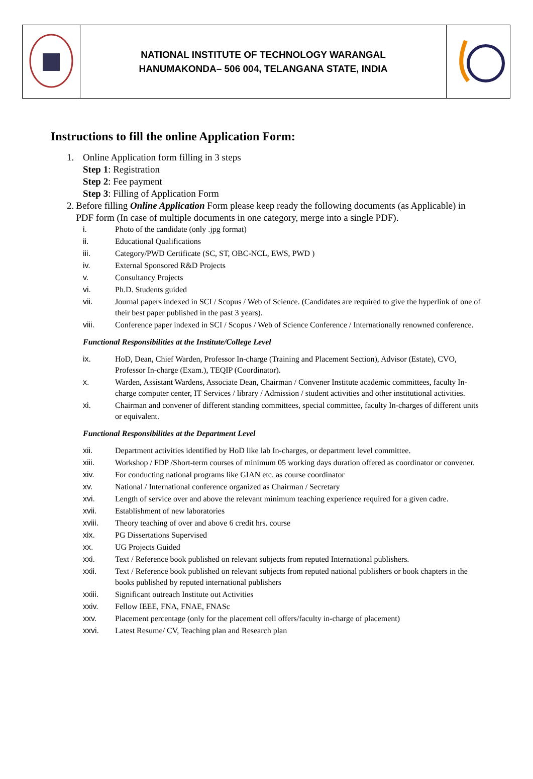| | NATIONAL INSTITUTE OF TECHNOLOGY WARANGAL HANUMAKONDA– 506 004, TELANGANA STATE, INDIA | |
Instructions to fill the online Application Form:
1. Online Application form filling in 3 steps
Step 1: Registration
Step 2: Fee payment
Step 3: Filling of Application Form
2. Before filling Online Application Form please keep ready the following documents (as Applicable) in PDF form (In case of multiple documents in one category, merge into a single PDF).
i. Photo of the candidate (only .jpg format)
ii. Educational Qualifications
iii. Category/PWD Certificate (SC, ST, OBC-NCL, EWS, PWD )
iv. External Sponsored R&D Projects
v. Consultancy Projects
vi. Ph.D. Students guided
vii. Journal papers indexed in SCI / Scopus / Web of Science. (Candidates are required to give the hyperlink of one of their best paper published in the past 3 years).
viii. Conference paper indexed in SCI / Scopus / Web of Science Conference / Internationally renowned conference.
Functional Responsibilities at the Institute/College Level
ix. HoD, Dean, Chief Warden, Professor In-charge (Training and Placement Section), Advisor (Estate), CVO, Professor In-charge (Exam.), TEQIP (Coordinator).
x. Warden, Assistant Wardens, Associate Dean, Chairman / Convener Institute academic committees, faculty In-charge computer center, IT Services / library / Admission / student activities and other institutional activities.
xi. Chairman and convener of different standing committees, special committee, faculty In-charges of different units or equivalent.
Functional Responsibilities at the Department Level
xii. Department activities identified by HoD like lab In-charges, or department level committee.
xiii. Workshop / FDP /Short-term courses of minimum 05 working days duration offered as coordinator or convener.
xiv. For conducting national programs like GIAN etc. as course coordinator
xv. National / International conference organized as Chairman / Secretary
xvi. Length of service over and above the relevant minimum teaching experience required for a given cadre.
xvii. Establishment of new laboratories
xviii. Theory teaching of over and above 6 credit hrs. course
xix. PG Dissertations Supervised
xx. UG Projects Guided
xxi. Text / Reference book published on relevant subjects from reputed International publishers.
xxii. Text / Reference book published on relevant subjects from reputed national publishers or book chapters in the books published by reputed international publishers
xxiii. Significant outreach Institute out Activities
xxiv. Fellow IEEE, FNA, FNAE, FNASc
xxv. Placement percentage (only for the placement cell offers/faculty in-charge of placement)
xxvi. Latest Resume/ CV, Teaching plan and Research plan